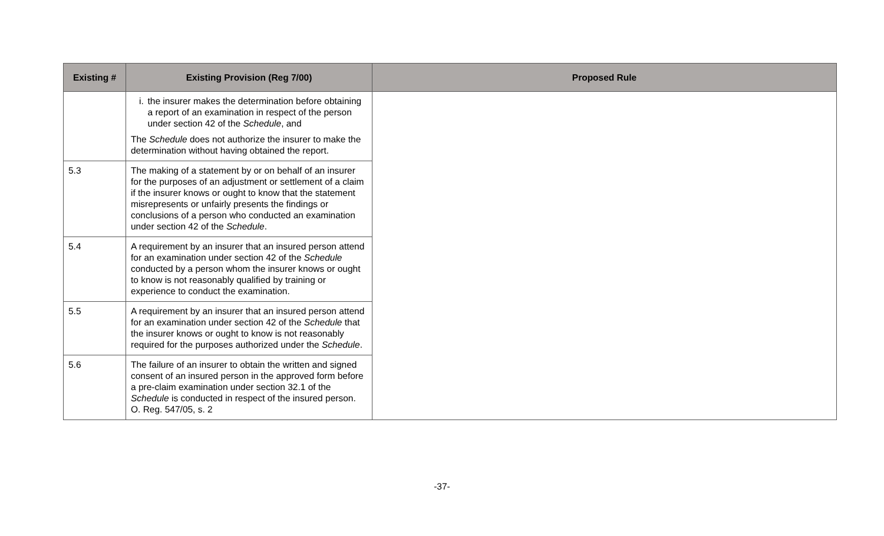| Existing # | Existing Provision (Reg 7/00) | Proposed Rule |
| --- | --- | --- |
| | i. the insurer makes the determination before obtaining a report of an examination in respect of the person under section 42 of the Schedule , and The Schedule does not authorize the insurer to make the determination without having obtained the report. | |
| 5.3 | The making of a statement by or on behalf of an insurer for the purposes of an adjustment or settlement of a claim if the insurer knows or ought to know that the statement misrepresents or unfairly presents the findings or conclusions of a person who conducted an examination under section 42 of the Schedule . | |
| 5.4 | A requirement by an insurer that an insured person attend for an examination under section 42 of the Schedule conducted by a person whom the insurer knows or ought to know is not reasonably qualified by training or experience to conduct the examination. | |
| 5.5 | A requirement by an insurer that an insured person attend for an examination under section 42 of the Schedule that the insurer knows or ought to know is not reasonably required for the purposes authorized under the Schedule . | |
| 5.6 | The failure of an insurer to obtain the written and signed consent of an insured person in the approved form before a pre-claim examination under section 32.1 of the Schedule is conducted in respect of the insured person. O. Reg. 547/05, s. 2 | |
-37-